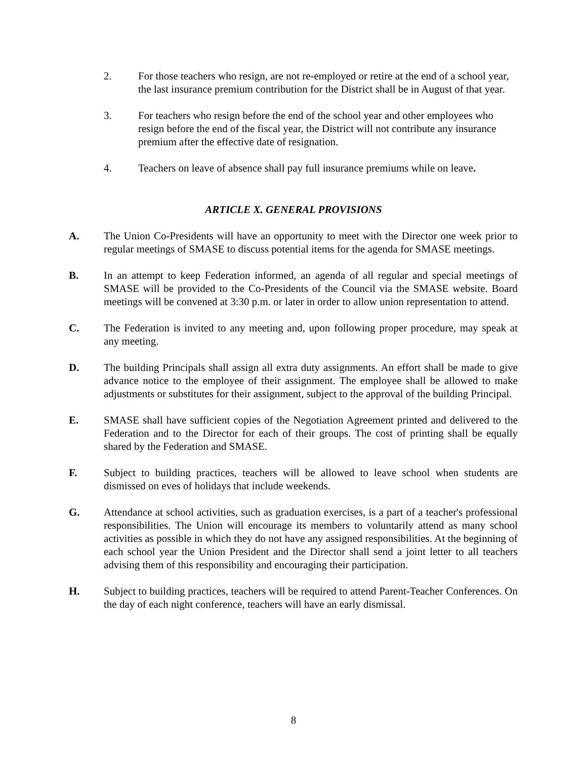2. For those teachers who resign, are not re-employed or retire at the end of a school year, the last insurance premium contribution for the District shall be in August of that year.
3. For teachers who resign before the end of the school year and other employees who resign before the end of the fiscal year, the District will not contribute any insurance premium after the effective date of resignation.
4. Teachers on leave of absence shall pay full insurance premiums while on leave.
ARTICLE X. GENERAL PROVISIONS
A. The Union Co-Presidents will have an opportunity to meet with the Director one week prior to regular meetings of SMASE to discuss potential items for the agenda for SMASE meetings.
B. In an attempt to keep Federation informed, an agenda of all regular and special meetings of SMASE will be provided to the Co-Presidents of the Council via the SMASE website. Board meetings will be convened at 3:30 p.m. or later in order to allow union representation to attend.
C. The Federation is invited to any meeting and, upon following proper procedure, may speak at any meeting.
D. The building Principals shall assign all extra duty assignments. An effort shall be made to give advance notice to the employee of their assignment. The employee shall be allowed to make adjustments or substitutes for their assignment, subject to the approval of the building Principal.
E. SMASE shall have sufficient copies of the Negotiation Agreement printed and delivered to the Federation and to the Director for each of their groups. The cost of printing shall be equally shared by the Federation and SMASE.
F. Subject to building practices, teachers will be allowed to leave school when students are dismissed on eves of holidays that include weekends.
G. Attendance at school activities, such as graduation exercises, is a part of a teacher's professional responsibilities. The Union will encourage its members to voluntarily attend as many school activities as possible in which they do not have any assigned responsibilities. At the beginning of each school year the Union President and the Director shall send a joint letter to all teachers advising them of this responsibility and encouraging their participation.
H. Subject to building practices, teachers will be required to attend Parent-Teacher Conferences. On the day of each night conference, teachers will have an early dismissal.
8